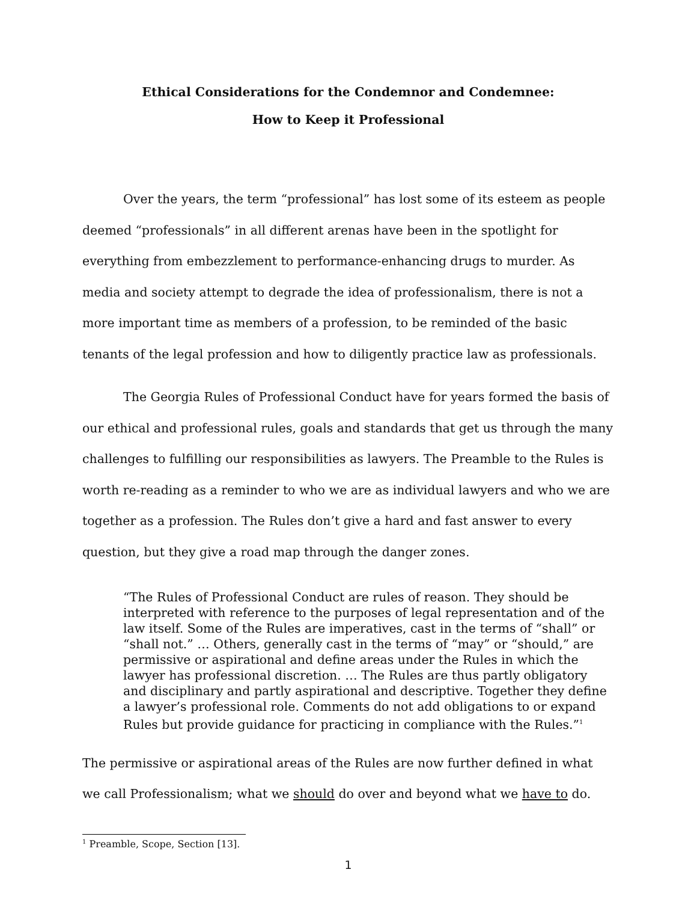Ethical Considerations for the Condemnor and Condemnee:
How to Keep it Professional
Over the years, the term “professional” has lost some of its esteem as people deemed “professionals” in all different arenas have been in the spotlight for everything from embezzlement to performance-enhancing drugs to murder. As media and society attempt to degrade the idea of professionalism, there is not a more important time as members of a profession, to be reminded of the basic tenants of the legal profession and how to diligently practice law as professionals.
The Georgia Rules of Professional Conduct have for years formed the basis of our ethical and professional rules, goals and standards that get us through the many challenges to fulfilling our responsibilities as lawyers. The Preamble to the Rules is worth re-reading as a reminder to who we are as individual lawyers and who we are together as a profession. The Rules don’t give a hard and fast answer to every question, but they give a road map through the danger zones.
“The Rules of Professional Conduct are rules of reason. They should be interpreted with reference to the purposes of legal representation and of the law itself. Some of the Rules are imperatives, cast in the terms of “shall” or “shall not.” … Others, generally cast in the terms of “may” or “should,” are permissive or aspirational and define areas under the Rules in which the lawyer has professional discretion. … The Rules are thus partly obligatory and disciplinary and partly aspirational and descriptive. Together they define a lawyer’s professional role. Comments do not add obligations to or expand Rules but provide guidance for practicing in compliance with the Rules.”<sup>1</sup>
The permissive or aspirational areas of the Rules are now further defined in what we call Professionalism; what we should do over and beyond what we have to do.
<sup>1</sup> Preamble, Scope, Section [13].
1